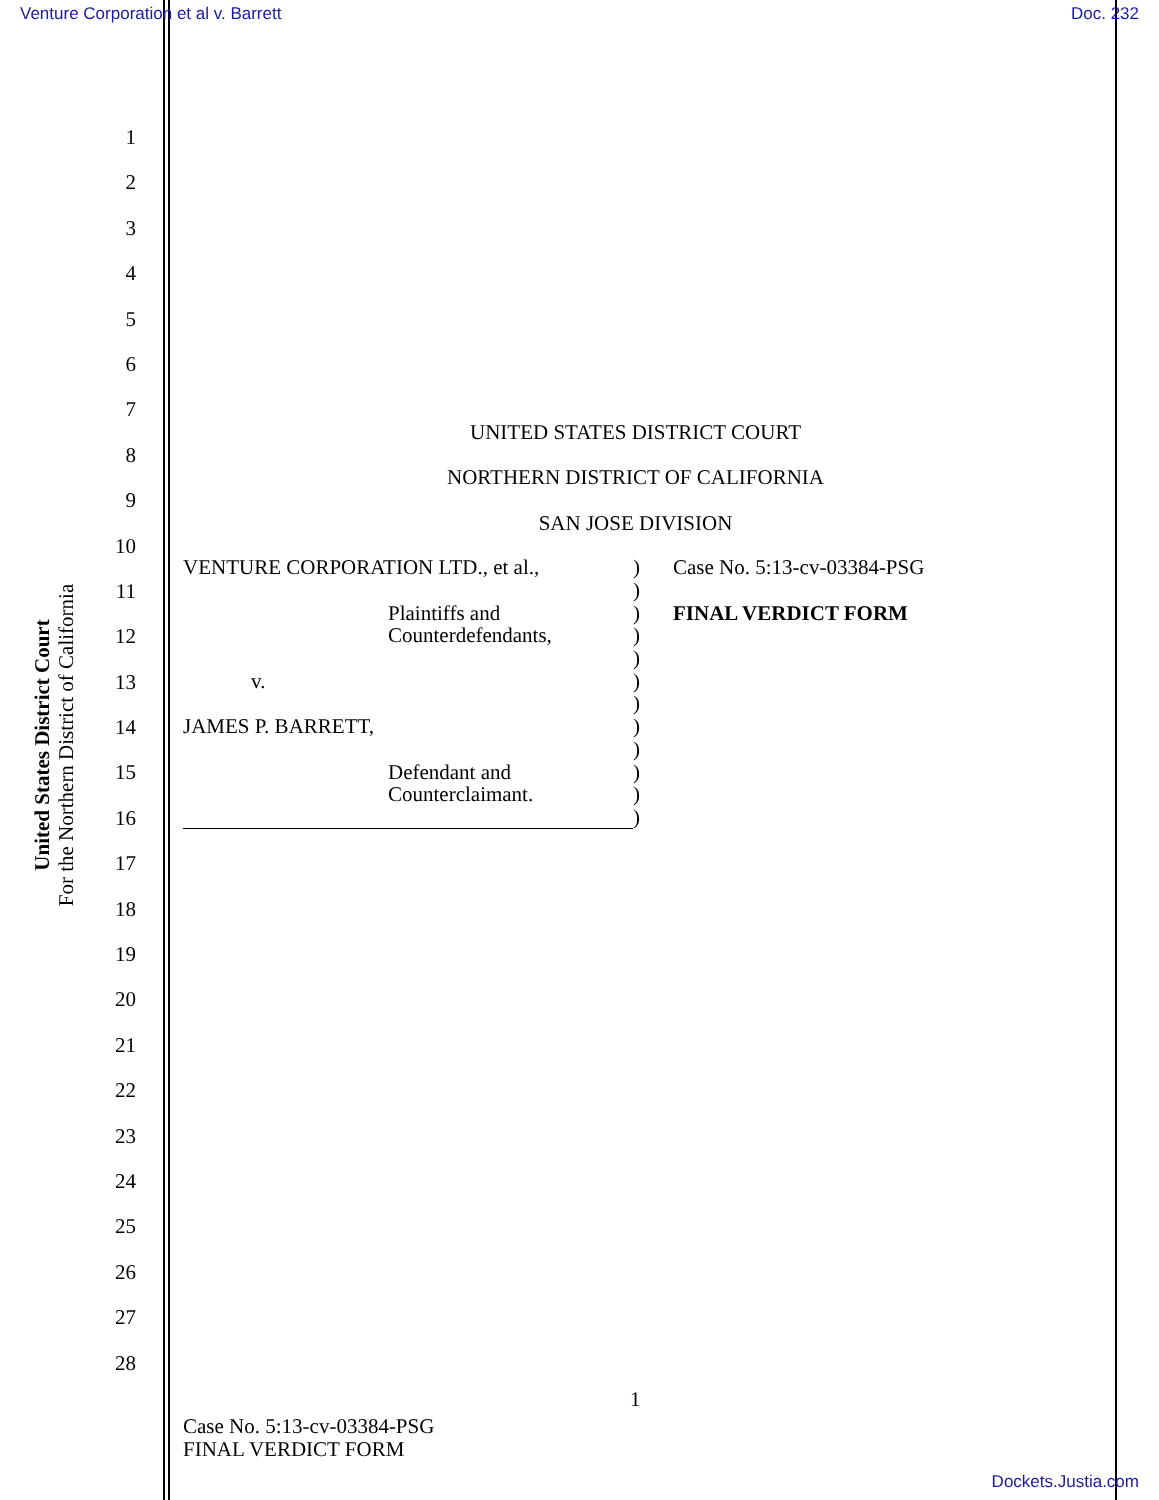Venture Corporation et al v. Barrett
Doc. 232
United States District Court
For the Northern District of California
1
2
3
4
5
6
7
8
9
10
11
12
13
14
15
16
17
18
19
20
21
22
23
24
25
26
27
28
UNITED STATES DISTRICT COURT
NORTHERN DISTRICT OF CALIFORNIA
SAN JOSE DIVISION
VENTURE CORPORATION LTD., et al.,
Plaintiffs and
Counterdefendants,
v.
JAMES P. BARRETT,
Defendant and
Counterclaimant.
)
)
)
)
)
)
)
)
)
)
)
)
Case No. 5:13-cv-03384-PSG
FINAL VERDICT FORM
1
Case No. 5:13-cv-03384-PSG
FINAL VERDICT FORM
Dockets.Justia.com